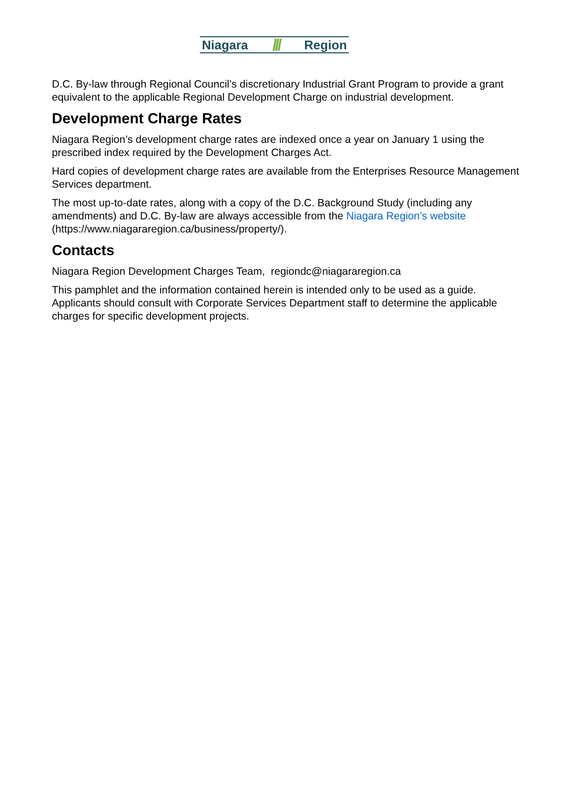Niagara /// Region
D.C. By-law through Regional Council’s discretionary Industrial Grant Program to provide a grant equivalent to the applicable Regional Development Charge on industrial development.
Development Charge Rates
Niagara Region’s development charge rates are indexed once a year on January 1 using the prescribed index required by the Development Charges Act.
Hard copies of development charge rates are available from the Enterprises Resource Management Services department.
The most up-to-date rates, along with a copy of the D.C. Background Study (including any amendments) and D.C. By-law are always accessible from the Niagara Region’s website (https://www.niagararegion.ca/business/property/).
Contacts
Niagara Region Development Charges Team, regiondc@niagararegion.ca
This pamphlet and the information contained herein is intended only to be used as a guide. Applicants should consult with Corporate Services Department staff to determine the applicable charges for specific development projects.